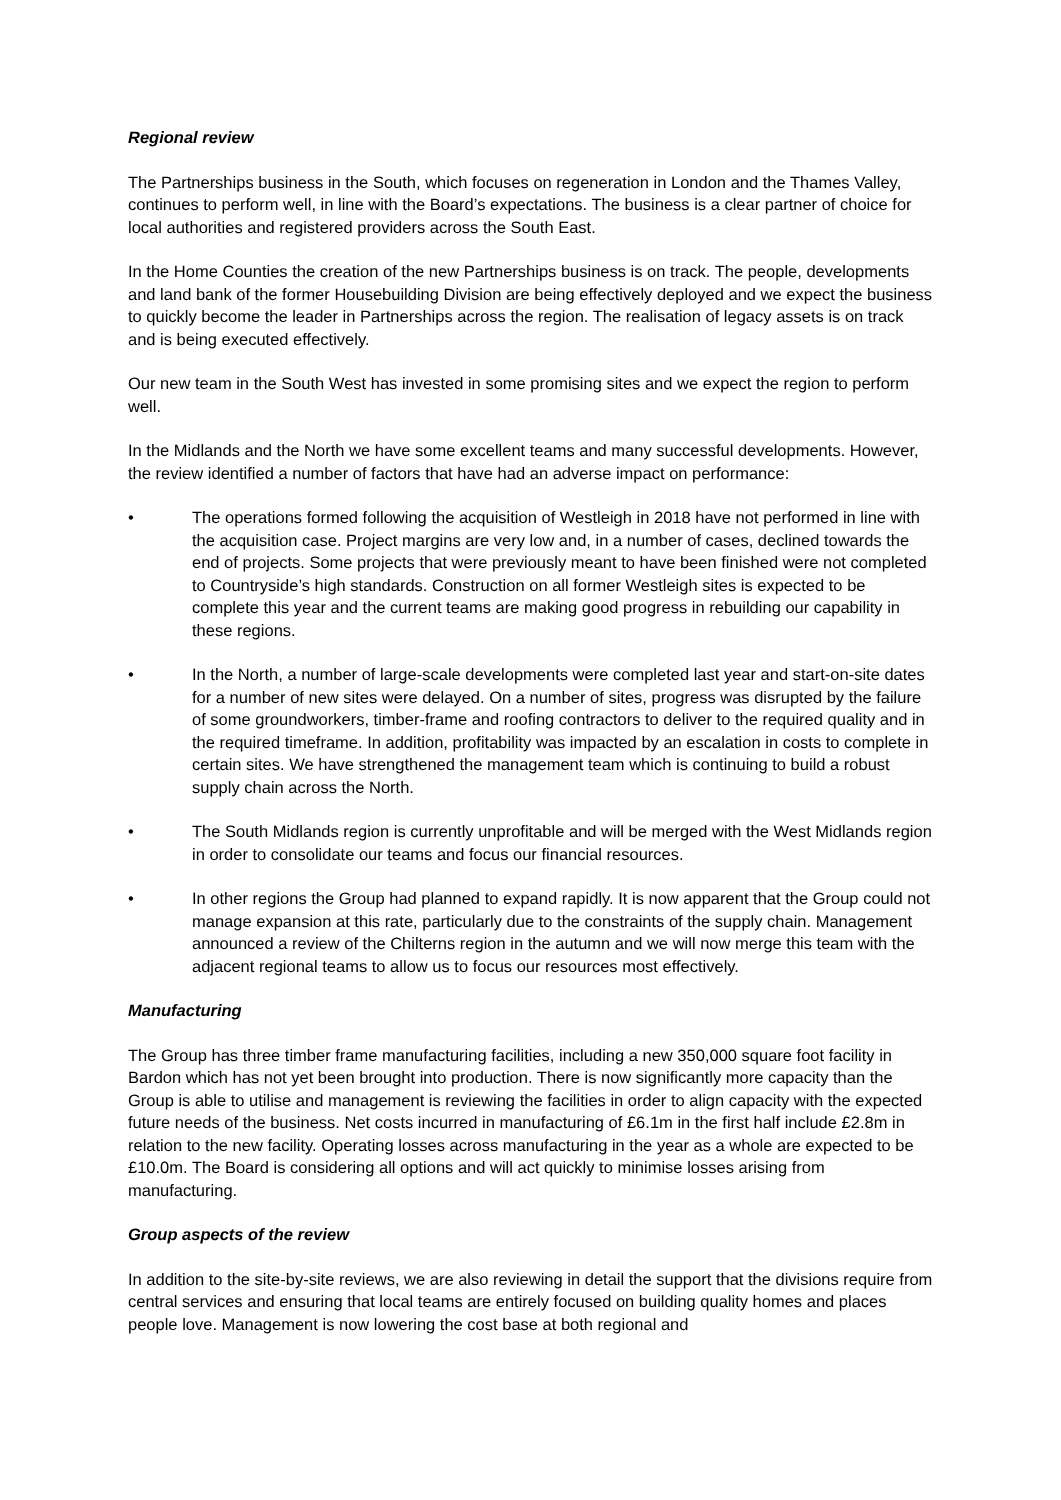Regional review
The Partnerships business in the South, which focuses on regeneration in London and the Thames Valley, continues to perform well, in line with the Board’s expectations. The business is a clear partner of choice for local authorities and registered providers across the South East.
In the Home Counties the creation of the new Partnerships business is on track. The people, developments and land bank of the former Housebuilding Division are being effectively deployed and we expect the business to quickly become the leader in Partnerships across the region. The realisation of legacy assets is on track and is being executed effectively.
Our new team in the South West has invested in some promising sites and we expect the region to perform well.
In the Midlands and the North we have some excellent teams and many successful developments. However, the review identified a number of factors that have had an adverse impact on performance:
• The operations formed following the acquisition of Westleigh in 2018 have not performed in line with the acquisition case. Project margins are very low and, in a number of cases, declined towards the end of projects. Some projects that were previously meant to have been finished were not completed to Countryside’s high standards. Construction on all former Westleigh sites is expected to be complete this year and the current teams are making good progress in rebuilding our capability in these regions.
• In the North, a number of large-scale developments were completed last year and start-on-site dates for a number of new sites were delayed. On a number of sites, progress was disrupted by the failure of some groundworkers, timber-frame and roofing contractors to deliver to the required quality and in the required timeframe. In addition, profitability was impacted by an escalation in costs to complete in certain sites. We have strengthened the management team which is continuing to build a robust supply chain across the North.
• The South Midlands region is currently unprofitable and will be merged with the West Midlands region in order to consolidate our teams and focus our financial resources.
• In other regions the Group had planned to expand rapidly. It is now apparent that the Group could not manage expansion at this rate, particularly due to the constraints of the supply chain. Management announced a review of the Chilterns region in the autumn and we will now merge this team with the adjacent regional teams to allow us to focus our resources most effectively.
Manufacturing
The Group has three timber frame manufacturing facilities, including a new 350,000 square foot facility in Bardon which has not yet been brought into production. There is now significantly more capacity than the Group is able to utilise and management is reviewing the facilities in order to align capacity with the expected future needs of the business. Net costs incurred in manufacturing of £6.1m in the first half include £2.8m in relation to the new facility. Operating losses across manufacturing in the year as a whole are expected to be £10.0m. The Board is considering all options and will act quickly to minimise losses arising from manufacturing.
Group aspects of the review
In addition to the site-by-site reviews, we are also reviewing in detail the support that the divisions require from central services and ensuring that local teams are entirely focused on building quality homes and places people love. Management is now lowering the cost base at both regional and